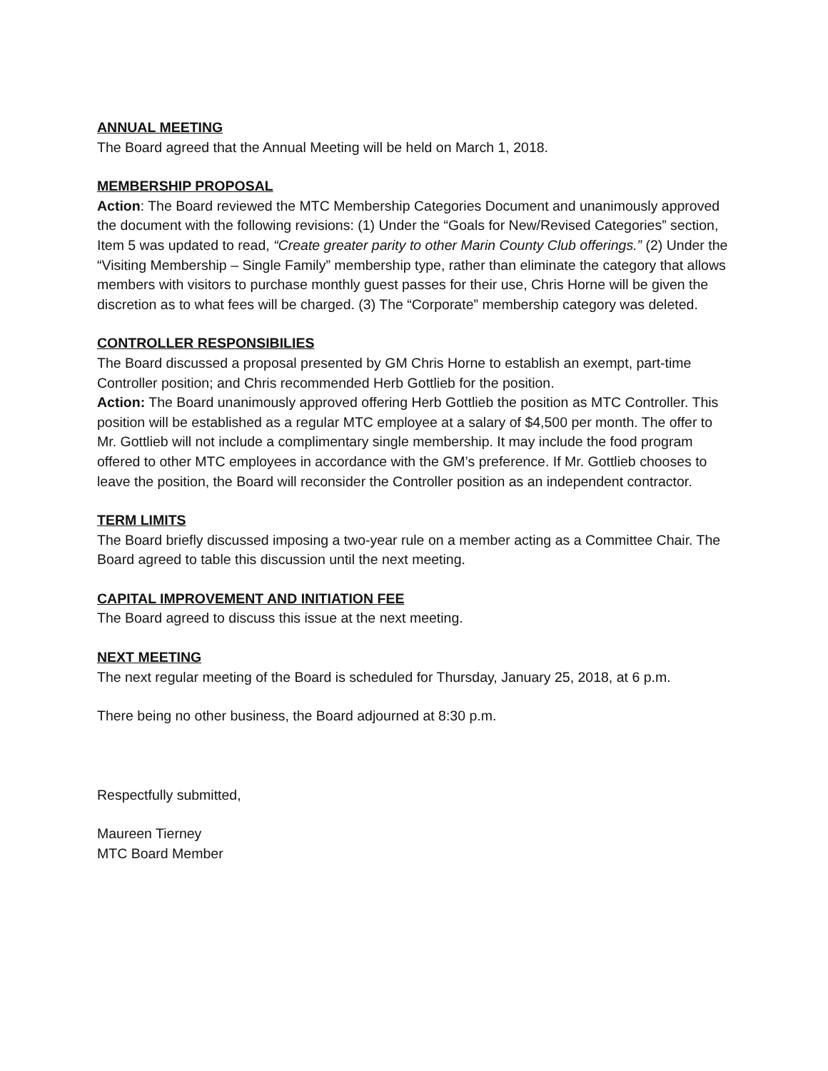ANNUAL MEETING
The Board agreed that the Annual Meeting will be held on March 1, 2018.
MEMBERSHIP PROPOSAL
Action: The Board reviewed the MTC Membership Categories Document and unanimously approved the document with the following revisions: (1) Under the “Goals for New/Revised Categories” section, Item 5 was updated to read, “Create greater parity to other Marin County Club offerings.” (2) Under the “Visiting Membership – Single Family” membership type, rather than eliminate the category that allows members with visitors to purchase monthly guest passes for their use, Chris Horne will be given the discretion as to what fees will be charged. (3) The “Corporate” membership category was deleted.
CONTROLLER RESPONSIBILIES
The Board discussed a proposal presented by GM Chris Horne to establish an exempt, part-time Controller position; and Chris recommended Herb Gottlieb for the position.
Action: The Board unanimously approved offering Herb Gottlieb the position as MTC Controller. This position will be established as a regular MTC employee at a salary of $4,500 per month. The offer to Mr. Gottlieb will not include a complimentary single membership. It may include the food program offered to other MTC employees in accordance with the GM’s preference. If Mr. Gottlieb chooses to leave the position, the Board will reconsider the Controller position as an independent contractor.
TERM LIMITS
The Board briefly discussed imposing a two-year rule on a member acting as a Committee Chair. The Board agreed to table this discussion until the next meeting.
CAPITAL IMPROVEMENT AND INITIATION FEE
The Board agreed to discuss this issue at the next meeting.
NEXT MEETING
The next regular meeting of the Board is scheduled for Thursday, January 25, 2018, at 6 p.m.
There being no other business, the Board adjourned at 8:30 p.m.
Respectfully submitted,
Maureen Tierney
MTC Board Member